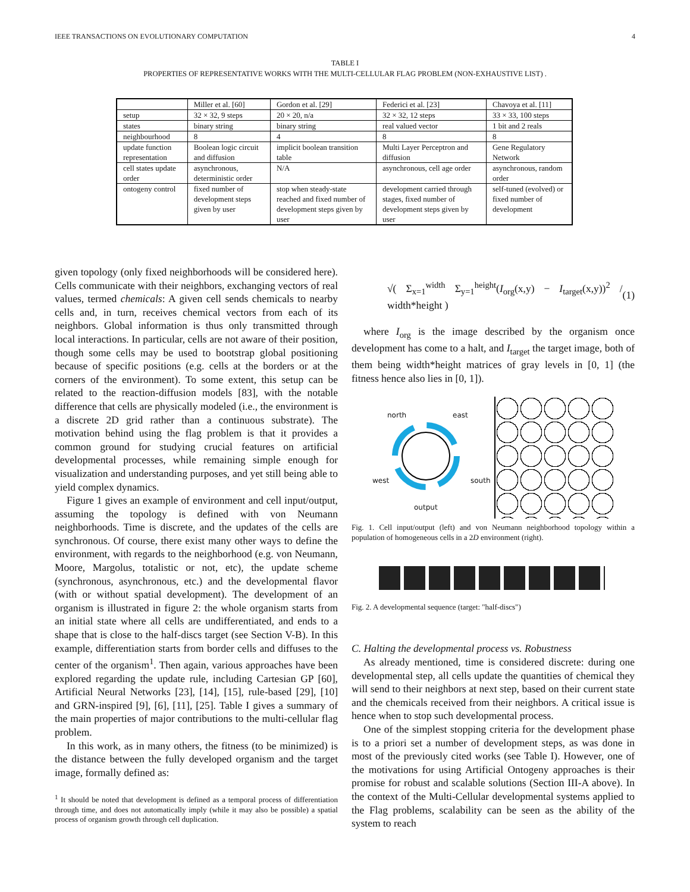IEEE TRANSACTIONS ON EVOLUTIONARY COMPUTATION 4
TABLE I
PROPERTIES OF REPRESENTATIVE WORKS WITH THE MULTI-CELLULAR FLAG PROBLEM (NON-EXHAUSTIVE LIST) .
| | Miller et al. [60] | Gordon et al. [29] | Federici et al. [23] | Chavoya et al. [11] |
| setup | 32 × 32, 9 steps | 20 × 20, n/a | 32 × 32, 12 steps | 33 × 33, 100 steps |
| states | binary string | binary string | real valued vector | 1 bit and 2 reals |
| neighbourhood | 8 | 4 | 8 | 8 |
| update function representation | Boolean logic circuit and diffusion | implicit boolean transition table | Multi Layer Perceptron and diffusion | Gene Regulatory Network |
| cell states update order | asynchronous, deterministic order | N/A | asynchronous, cell age order | asynchronous, random order |
| ontogeny control | fixed number of development steps given by user | stop when steady-state reached and fixed number of development steps given by user | development carried through stages, fixed number of development steps given by user | self-tuned (evolved) or fixed number of development |
given topology (only fixed neighborhoods will be considered here). Cells communicate with their neighbors, exchanging vectors of real values, termed chemicals: A given cell sends chemicals to nearby cells and, in turn, receives chemical vectors from each of its neighbors. Global information is thus only transmitted through local interactions. In particular, cells are not aware of their position, though some cells may be used to bootstrap global positioning because of specific positions (e.g. cells at the borders or at the corners of the environment). To some extent, this setup can be related to the reaction-diffusion models [83], with the notable difference that cells are physically modeled (i.e., the environment is a discrete 2D grid rather than a continuous substrate). The motivation behind using the flag problem is that it provides a common ground for studying crucial features on artificial developmental processes, while remaining simple enough for visualization and understanding purposes, and yet still being able to yield complex dynamics.
Figure 1 gives an example of environment and cell input/output, assuming the topology is defined with von Neumann neighborhoods. Time is discrete, and the updates of the cells are synchronous. Of course, there exist many other ways to define the environment, with regards to the neighborhood (e.g. von Neumann, Moore, Margolus, totalistic or not, etc), the update scheme (synchronous, asynchronous, etc.) and the developmental flavor (with or without spatial development). The development of an organism is illustrated in figure 2: the whole organism starts from an initial state where all cells are undifferentiated, and ends to a shape that is close to the half-discs target (see Section V-B). In this example, differentiation starts from border cells and diffuses to the center of the organism<sup>1</sup>. Then again, various approaches have been explored regarding the update rule, including Cartesian GP [60], Artificial Neural Networks [23], [14], [15], rule-based [29], [10] and GRN-inspired [9], [6], [11], [25]. Table I gives a summary of the main properties of major contributions to the multi-cellular flag problem.
In this work, as in many others, the fitness (to be minimized) is the distance between the fully developed organism and the target image, formally defined as:
<sup>1</sup> It should be noted that development is defined as a temporal process of differentiation through time, and does not automatically imply (while it may also be possible) a spatial process of organism growth through cell duplication.
√( Σ<sub>x=1</sub><sup>width</sup> Σ<sub>y=1</sub><sup>height</sup>(I<sub>org</sub>(x,y) − I<sub>target</sub>(x,y))<sup>2</sup> / width*height ) (1)
where I<sub>org</sub> is the image described by the organism once development has come to a halt, and I<sub>target</sub> the target image, both of them being width*height matrices of gray levels in [0, 1] (the fitness hence also lies in [0, 1]).
north east
west south
output
Fig. 1. Cell input/output (left) and von Neumann neighborhood topology within a population of homogeneous cells in a 2D environment (right).
Fig. 2. A developmental sequence (target: "half-discs")
C. Halting the developmental process vs. Robustness
As already mentioned, time is considered discrete: during one developmental step, all cells update the quantities of chemical they will send to their neighbors at next step, based on their current state and the chemicals received from their neighbors. A critical issue is hence when to stop such developmental process.
One of the simplest stopping criteria for the development phase is to a priori set a number of development steps, as was done in most of the previously cited works (see Table I). However, one of the motivations for using Artificial Ontogeny approaches is their promise for robust and scalable solutions (Section III-A above). In the context of the Multi-Cellular developmental systems applied to the Flag problems, scalability can be seen as the ability of the system to reach